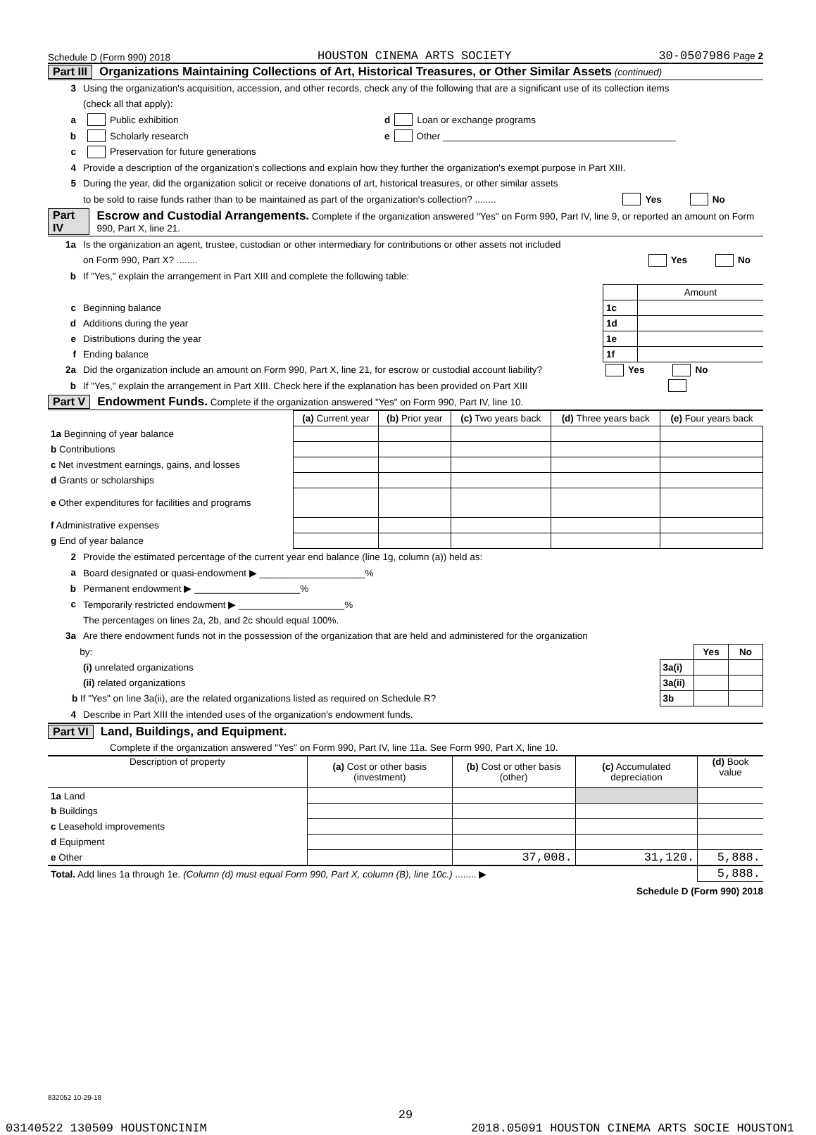Schedule D (Form 990) 2018 HOUSTON CINEMA ARTS SOCIETY 30-0507986 Page 2
Part III Organizations Maintaining Collections of Art, Historical Treasures, or Other Similar Assets (continued)
3 Using the organization's acquisition, accession, and other records, check any of the following that are a significant use of its collection items
(check all that apply):
a Public exhibition d Loan or exchange programs
b Scholarly research e Other ____________________________________________
c Preservation for future generations
4 Provide a description of the organization's collections and explain how they further the organization's exempt purpose in Part XIII.
5 During the year, did the organization solicit or receive donations of art, historical treasures, or other similar assets
to be sold to raise funds rather than to be maintained as part of the organization's collection? ........ Yes No
Part IV Escrow and Custodial Arrangements. Complete if the organization answered "Yes" on Form 990, Part IV, line 9, or reported an amount on Form 990, Part X, line 21.
1a Is the organization an agent, trustee, custodian or other intermediary for contributions or other assets not included
on Form 990, Part X? ........ Yes No
b If "Yes," explain the arrangement in Part XIII and complete the following table:
| | | Amount |
| c Beginning balance | 1c | |
| d Additions during the year | 1d | |
| e Distributions during the year | 1e | |
| f Ending balance | 1f | |
2a Did the organization include an amount on Form 990, Part X, line 21, for escrow or custodial account liability? Yes No
b If "Yes," explain the arrangement in Part XIII. Check here if the explanation has been provided on Part XIII
Part V Endowment Funds. Complete if the organization answered "Yes" on Form 990, Part IV, line 10.
| | (a) Current year | (b) Prior year | (c) Two years back | (d) Three years back | (e) Four years back |
| --- | --- | --- | --- | --- | --- |
| 1a Beginning of year balance | | | | | |
| b Contributions | | | | | |
| c Net investment earnings, gains, and losses | | | | | |
| d Grants or scholarships | | | | | |
| e Other expenditures for facilities and programs | | | | | |
| f Administrative expenses | | | | | |
| g End of year balance | | | | | |
2 Provide the estimated percentage of the current year end balance (line 1g, column (a)) held as:
a Board designated or quasi-endowment ▶ ____________________%
b Permanent endowment ▶ ____________________%
c Temporarily restricted endowment ▶ ____________________%
The percentages on lines 2a, 2b, and 2c should equal 100%.
3a Are there endowment funds not in the possession of the organization that are held and administered for the organization
| by: | | Yes | No |
| (i) unrelated organizations | 3a(i) | | |
| (ii) related organizations | 3a(ii) | | |
| b If "Yes" on line 3a(ii), are the related organizations listed as required on Schedule R? | 3b | | |
4 Describe in Part XIII the intended uses of the organization's endowment funds.
Part VI Land, Buildings, and Equipment.
Complete if the organization answered "Yes" on Form 990, Part IV, line 11a. See Form 990, Part X, line 10.
| Description of property | (a) Cost or other basis (investment) | (b) Cost or other basis (other) | (c) Accumulated depreciation | (d) Book value |
| --- | --- | --- | --- | --- |
| 1a Land | | | | |
| b Buildings | | | | |
| c Leasehold improvements | | | | |
| d Equipment | | | | |
| e Other | | 37,008. | 31,120. | 5,888. |
| Total. Add lines 1a through 1e. (Column (d) must equal Form 990, Part X, column (B), line 10c.) ........ ▶ | | | | 5,888. |
Schedule D (Form 990) 2018
832052 10-29-18
29
03140522 130509 HOUSTONCINIM 2018.05091 HOUSTON CINEMA ARTS SOCIE HOUSTON1